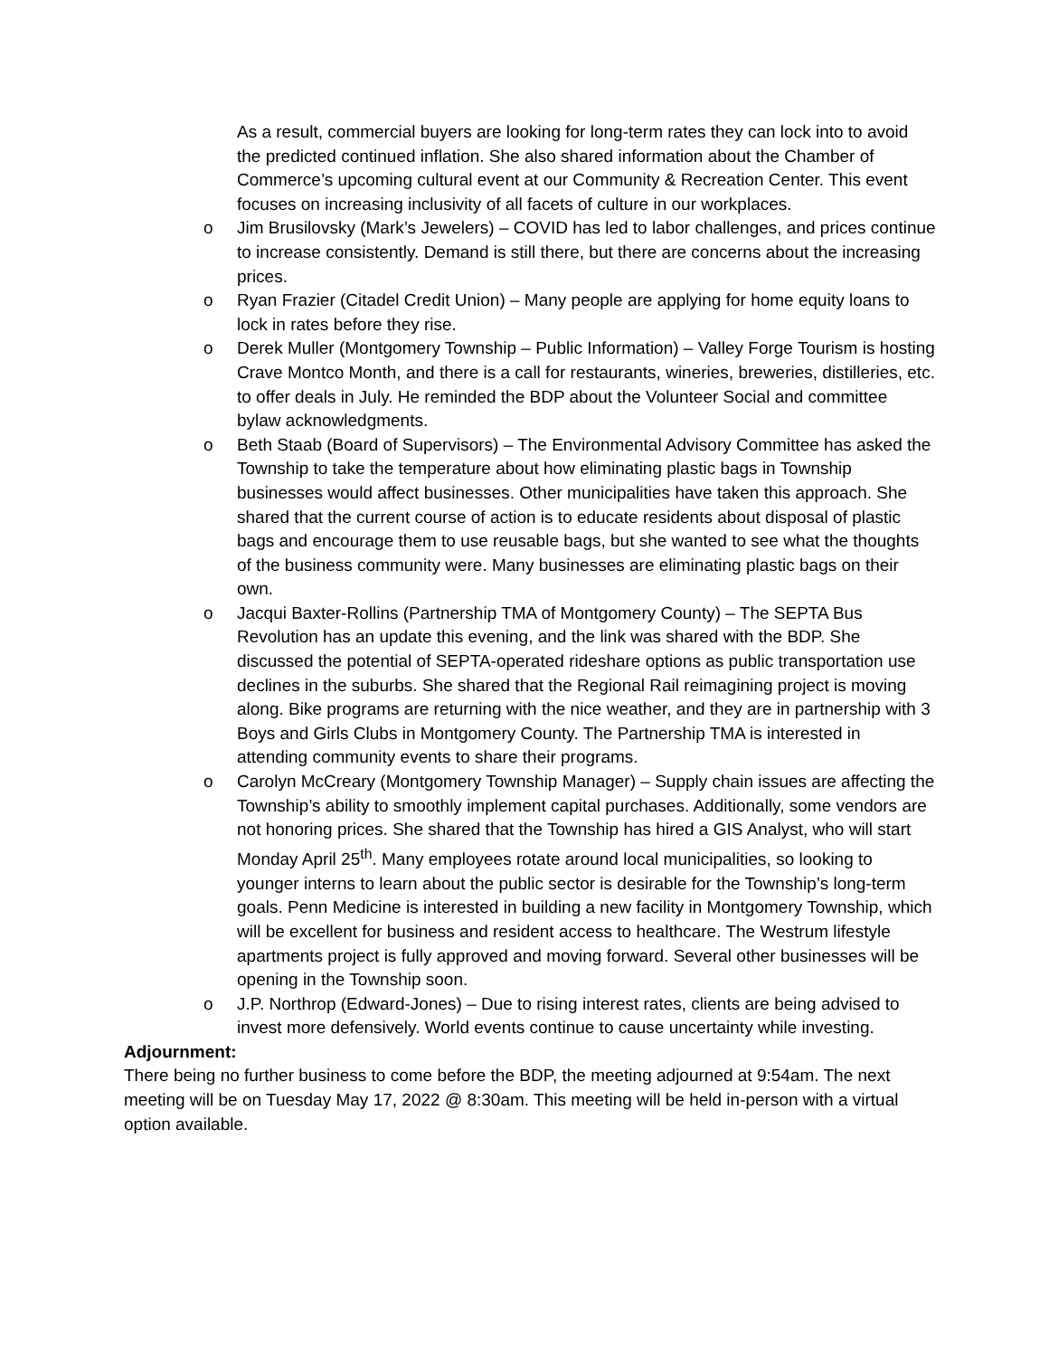As a result, commercial buyers are looking for long-term rates they can lock into to avoid the predicted continued inflation. She also shared information about the Chamber of Commerce’s upcoming cultural event at our Community & Recreation Center. This event focuses on increasing inclusivity of all facets of culture in our workplaces.
o Jim Brusilovsky (Mark’s Jewelers) – COVID has led to labor challenges, and prices continue to increase consistently. Demand is still there, but there are concerns about the increasing prices.
o Ryan Frazier (Citadel Credit Union) – Many people are applying for home equity loans to lock in rates before they rise.
o Derek Muller (Montgomery Township – Public Information) – Valley Forge Tourism is hosting Crave Montco Month, and there is a call for restaurants, wineries, breweries, distilleries, etc. to offer deals in July. He reminded the BDP about the Volunteer Social and committee bylaw acknowledgments.
o Beth Staab (Board of Supervisors) – The Environmental Advisory Committee has asked the Township to take the temperature about how eliminating plastic bags in Township businesses would affect businesses. Other municipalities have taken this approach. She shared that the current course of action is to educate residents about disposal of plastic bags and encourage them to use reusable bags, but she wanted to see what the thoughts of the business community were. Many businesses are eliminating plastic bags on their own.
o Jacqui Baxter-Rollins (Partnership TMA of Montgomery County) – The SEPTA Bus Revolution has an update this evening, and the link was shared with the BDP. She discussed the potential of SEPTA-operated rideshare options as public transportation use declines in the suburbs. She shared that the Regional Rail reimagining project is moving along. Bike programs are returning with the nice weather, and they are in partnership with 3 Boys and Girls Clubs in Montgomery County. The Partnership TMA is interested in attending community events to share their programs.
o Carolyn McCreary (Montgomery Township Manager) – Supply chain issues are affecting the Township’s ability to smoothly implement capital purchases. Additionally, some vendors are not honoring prices. She shared that the Township has hired a GIS Analyst, who will start Monday April 25<sup>th</sup>. Many employees rotate around local municipalities, so looking to younger interns to learn about the public sector is desirable for the Township’s long-term goals. Penn Medicine is interested in building a new facility in Montgomery Township, which will be excellent for business and resident access to healthcare. The Westrum lifestyle apartments project is fully approved and moving forward. Several other businesses will be opening in the Township soon.
o J.P. Northrop (Edward-Jones) – Due to rising interest rates, clients are being advised to invest more defensively. World events continue to cause uncertainty while investing.
Adjournment:
There being no further business to come before the BDP, the meeting adjourned at 9:54am. The next meeting will be on Tuesday May 17, 2022 @ 8:30am. This meeting will be held in-person with a virtual option available.